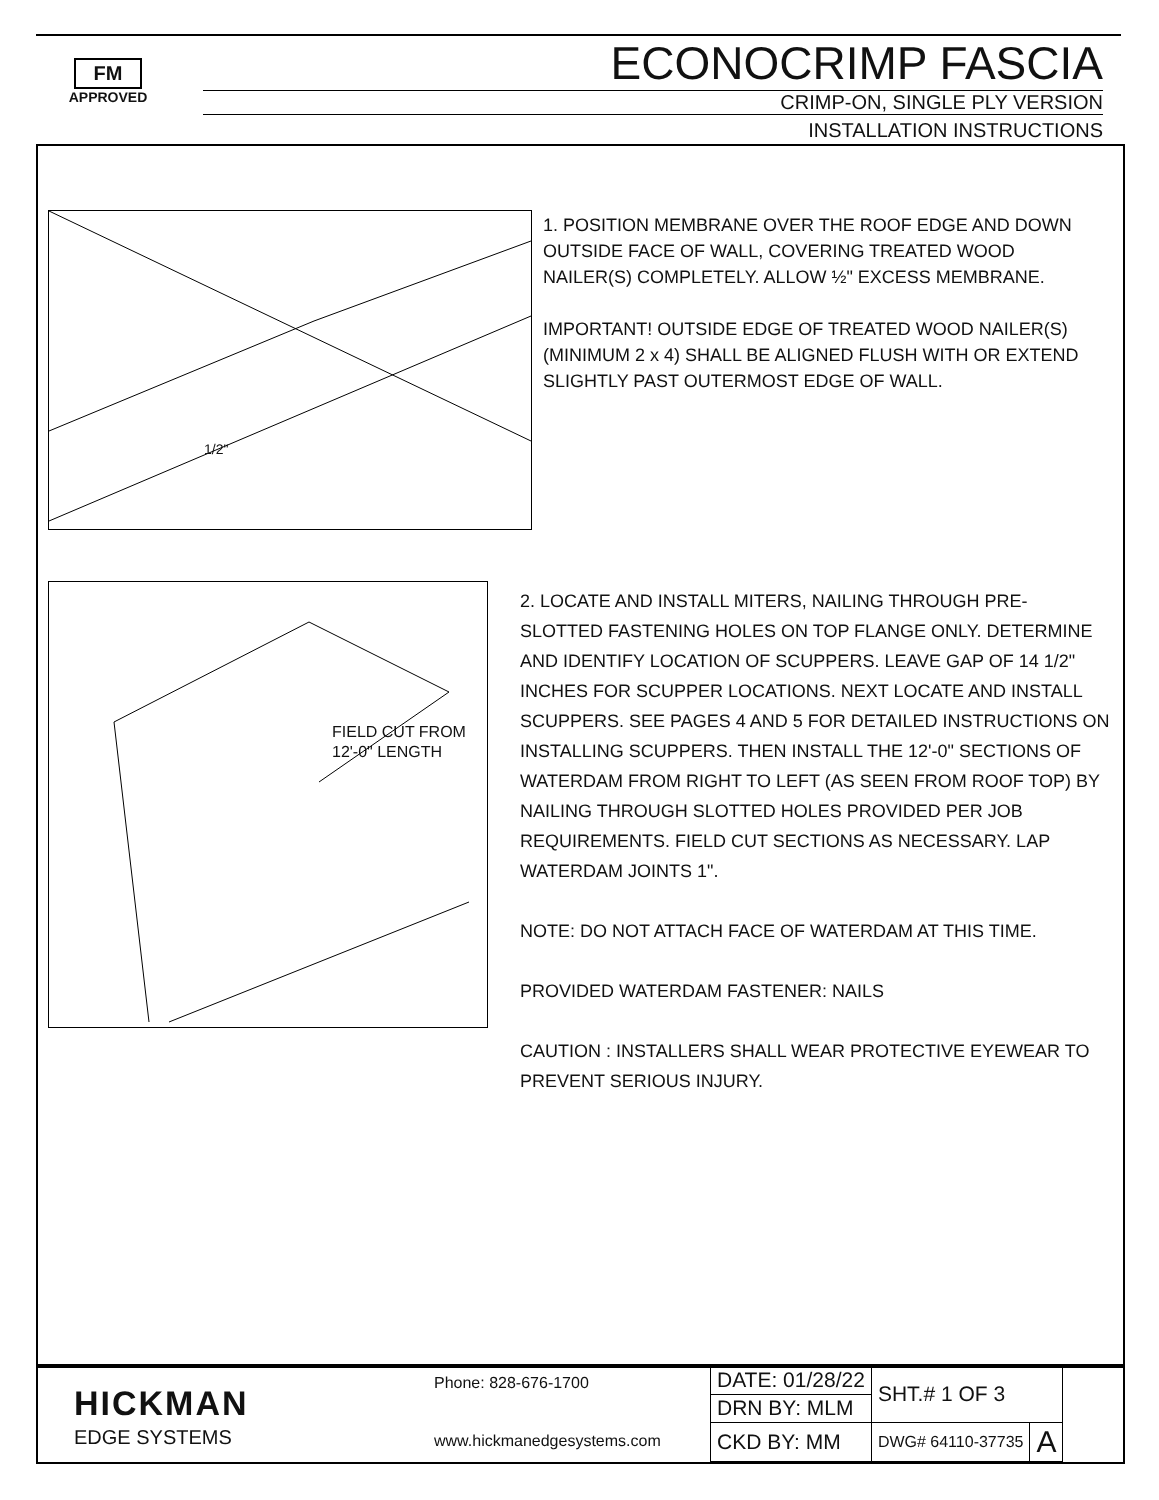FM
APPROVED
ECONOCRIMP FASCIA
CRIMP-ON, SINGLE PLY VERSION
INSTALLATION INSTRUCTIONS
1/2"
1. POSITION MEMBRANE OVER THE ROOF EDGE AND DOWN OUTSIDE FACE OF WALL, COVERING TREATED WOOD NAILER(S) COMPLETELY. ALLOW ½" EXCESS MEMBRANE.
IMPORTANT! OUTSIDE EDGE OF TREATED WOOD NAILER(S) (MINIMUM 2 x 4) SHALL BE ALIGNED FLUSH WITH OR EXTEND SLIGHTLY PAST OUTERMOST EDGE OF WALL.
FIELD CUT FROM
12'-0" LENGTH
2. LOCATE AND INSTALL MITERS, NAILING THROUGH PRE-SLOTTED FASTENING HOLES ON TOP FLANGE ONLY. DETERMINE AND IDENTIFY LOCATION OF SCUPPERS. LEAVE GAP OF 14 1/2" INCHES FOR SCUPPER LOCATIONS. NEXT LOCATE AND INSTALL SCUPPERS. SEE PAGES 4 AND 5 FOR DETAILED INSTRUCTIONS ON INSTALLING SCUPPERS. THEN INSTALL THE 12'-0" SECTIONS OF WATERDAM FROM RIGHT TO LEFT (AS SEEN FROM ROOF TOP) BY NAILING THROUGH SLOTTED HOLES PROVIDED PER JOB REQUIREMENTS. FIELD CUT SECTIONS AS NECESSARY. LAP WATERDAM JOINTS 1".
NOTE: DO NOT ATTACH FACE OF WATERDAM AT THIS TIME.
PROVIDED WATERDAM FASTENER: NAILS
CAUTION : INSTALLERS SHALL WEAR PROTECTIVE EYEWEAR TO PREVENT SERIOUS INJURY.
HICKMAN
EDGE SYSTEMS
Phone: 828-676-1700
www.hickmanedgesystems.com
| DATE: 01/28/22 | SHT.# 1 OF 3 | |
| DRN BY: MLM | | |
| CKD BY: MM | DWG# 64110-37735 | A |